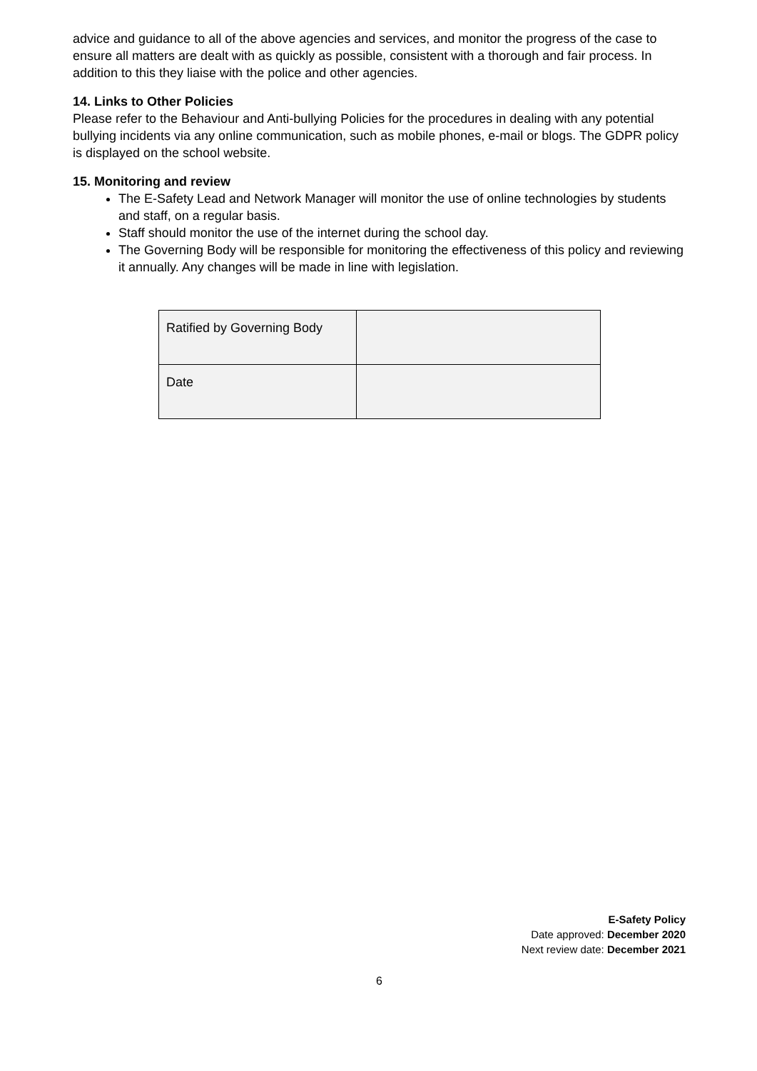advice and guidance to all of the above agencies and services, and monitor the progress of the case to ensure all matters are dealt with as quickly as possible, consistent with a thorough and fair process. In addition to this they liaise with the police and other agencies.
14. Links to Other Policies
Please refer to the Behaviour and Anti-bullying Policies for the procedures in dealing with any potential bullying incidents via any online communication, such as mobile phones, e-mail or blogs. The GDPR policy is displayed on the school website.
15. Monitoring and review
The E-Safety Lead and Network Manager will monitor the use of online technologies by students and staff, on a regular basis.
Staff should monitor the use of the internet during the school day.
The Governing Body will be responsible for monitoring the effectiveness of this policy and reviewing it annually. Any changes will be made in line with legislation.
| Ratified by Governing Body | |
| Date | |
E-Safety Policy
Date approved: December 2020
Next review date: December 2021
6